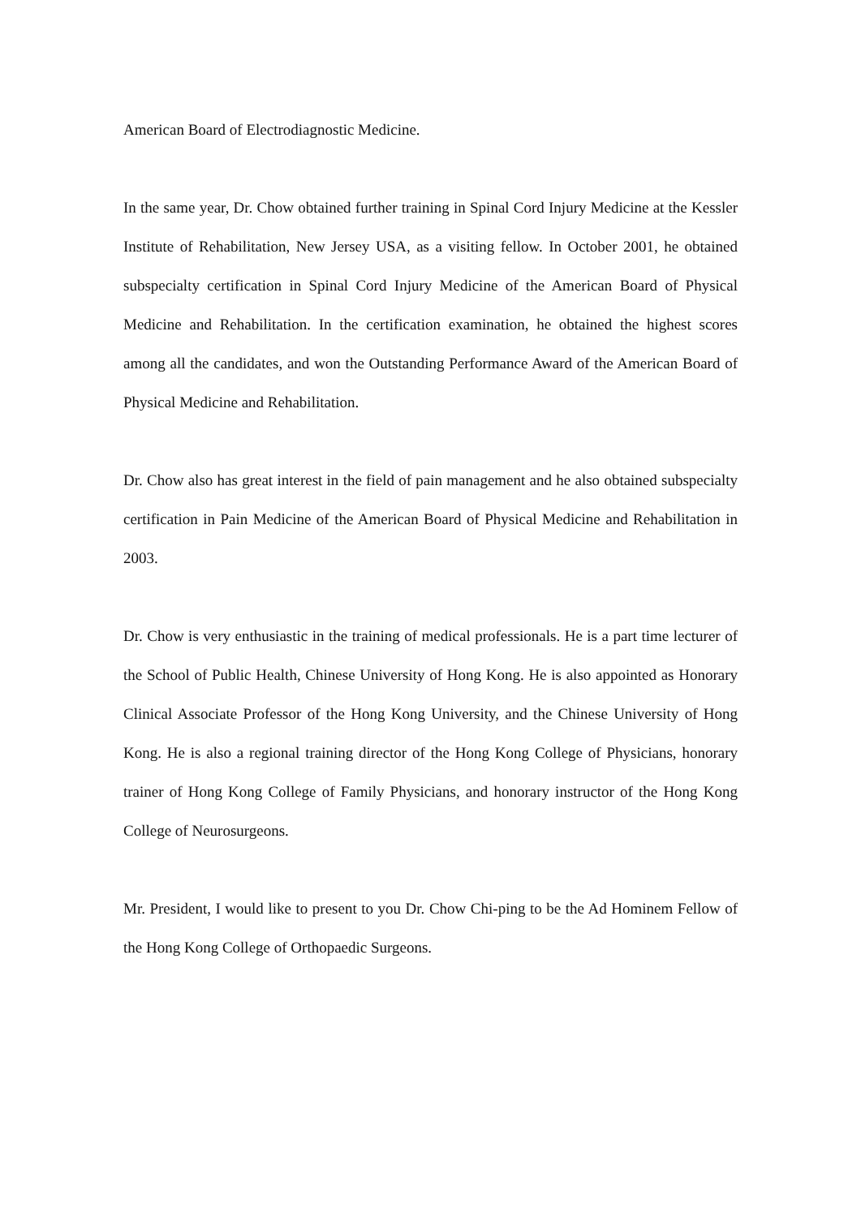American Board of Electrodiagnostic Medicine.
In the same year, Dr. Chow obtained further training in Spinal Cord Injury Medicine at the Kessler Institute of Rehabilitation, New Jersey USA, as a visiting fellow. In October 2001, he obtained subspecialty certification in Spinal Cord Injury Medicine of the American Board of Physical Medicine and Rehabilitation. In the certification examination, he obtained the highest scores among all the candidates, and won the Outstanding Performance Award of the American Board of Physical Medicine and Rehabilitation.
Dr. Chow also has great interest in the field of pain management and he also obtained subspecialty certification in Pain Medicine of the American Board of Physical Medicine and Rehabilitation in 2003.
Dr. Chow is very enthusiastic in the training of medical professionals. He is a part time lecturer of the School of Public Health, Chinese University of Hong Kong. He is also appointed as Honorary Clinical Associate Professor of the Hong Kong University, and the Chinese University of Hong Kong. He is also a regional training director of the Hong Kong College of Physicians, honorary trainer of Hong Kong College of Family Physicians, and honorary instructor of the Hong Kong College of Neurosurgeons.
Mr. President, I would like to present to you Dr. Chow Chi-ping to be the Ad Hominem Fellow of the Hong Kong College of Orthopaedic Surgeons.